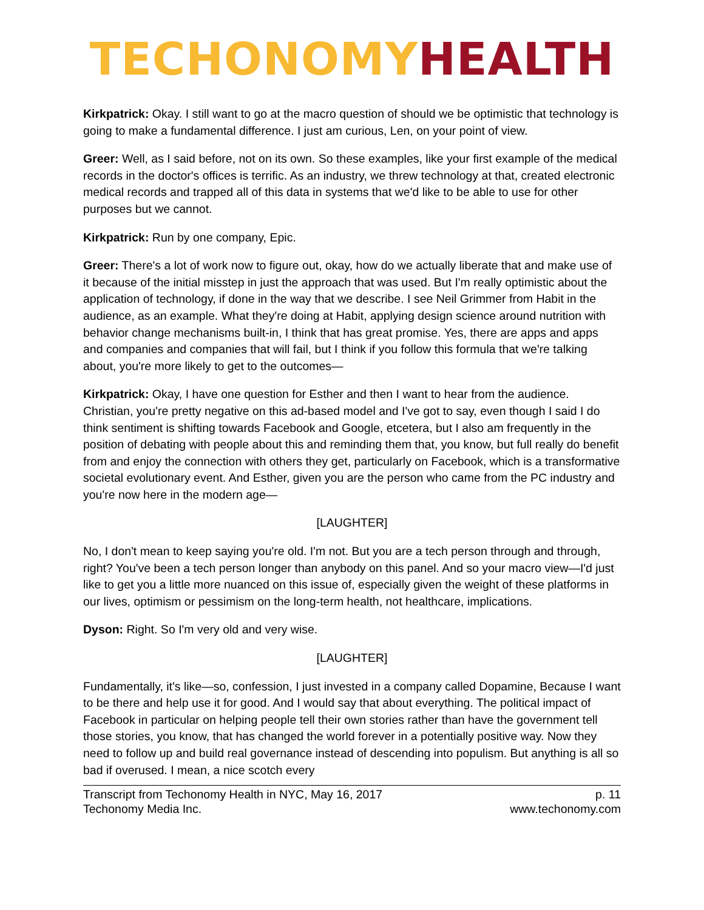TECHONOMY HEALTH
Kirkpatrick: Okay. I still want to go at the macro question of should we be optimistic that technology is going to make a fundamental difference. I just am curious, Len, on your point of view.
Greer: Well, as I said before, not on its own. So these examples, like your first example of the medical records in the doctor's offices is terrific. As an industry, we threw technology at that, created electronic medical records and trapped all of this data in systems that we'd like to be able to use for other purposes but we cannot.
Kirkpatrick: Run by one company, Epic.
Greer: There's a lot of work now to figure out, okay, how do we actually liberate that and make use of it because of the initial misstep in just the approach that was used. But I'm really optimistic about the application of technology, if done in the way that we describe. I see Neil Grimmer from Habit in the audience, as an example. What they're doing at Habit, applying design science around nutrition with behavior change mechanisms built-in, I think that has great promise. Yes, there are apps and apps and companies and companies that will fail, but I think if you follow this formula that we're talking about, you're more likely to get to the outcomes—
Kirkpatrick: Okay, I have one question for Esther and then I want to hear from the audience. Christian, you're pretty negative on this ad-based model and I've got to say, even though I said I do think sentiment is shifting towards Facebook and Google, etcetera, but I also am frequently in the position of debating with people about this and reminding them that, you know, but full really do benefit from and enjoy the connection with others they get, particularly on Facebook, which is a transformative societal evolutionary event. And Esther, given you are the person who came from the PC industry and you're now here in the modern age—
[LAUGHTER]
No, I don't mean to keep saying you're old. I'm not. But you are a tech person through and through, right? You've been a tech person longer than anybody on this panel. And so your macro view—I'd just like to get you a little more nuanced on this issue of, especially given the weight of these platforms in our lives, optimism or pessimism on the long-term health, not healthcare, implications.
Dyson: Right. So I'm very old and very wise.
[LAUGHTER]
Fundamentally, it's like—so, confession, I just invested in a company called Dopamine, Because I want to be there and help use it for good. And I would say that about everything. The political impact of Facebook in particular on helping people tell their own stories rather than have the government tell those stories, you know, that has changed the world forever in a potentially positive way. Now they need to follow up and build real governance instead of descending into populism. But anything is all so bad if overused. I mean, a nice scotch every
Transcript from Techonomy Health in NYC, May 16, 2017
Techonomy Media Inc.
p. 11
www.techonomy.com